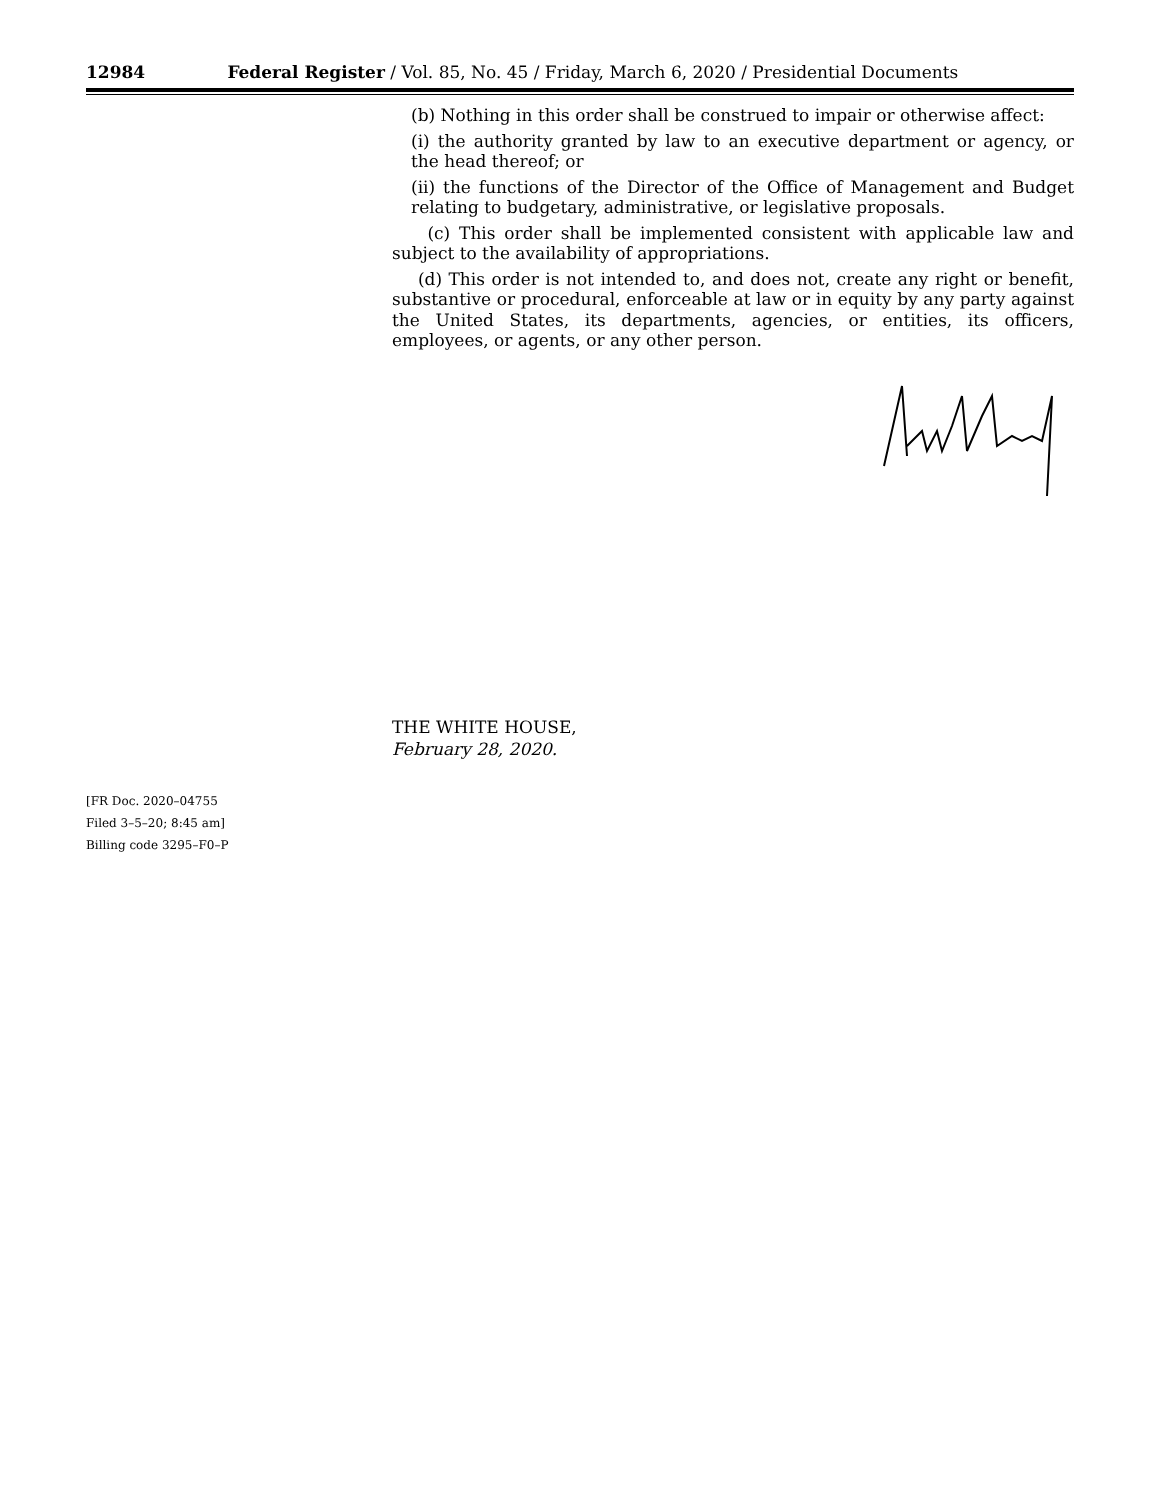12984 Federal Register / Vol. 85, No. 45 / Friday, March 6, 2020 / Presidential Documents
(b) Nothing in this order shall be construed to impair or otherwise affect:
(i) the authority granted by law to an executive department or agency, or the head thereof; or
(ii) the functions of the Director of the Office of Management and Budget relating to budgetary, administrative, or legislative proposals.
(c) This order shall be implemented consistent with applicable law and subject to the availability of appropriations.
(d) This order is not intended to, and does not, create any right or benefit, substantive or procedural, enforceable at law or in equity by any party against the United States, its departments, agencies, or entities, its officers, employees, or agents, or any other person.
THE WHITE HOUSE,
February 28, 2020.
[FR Doc. 2020–04755
Filed 3–5–20; 8:45 am]
Billing code 3295–F0–P